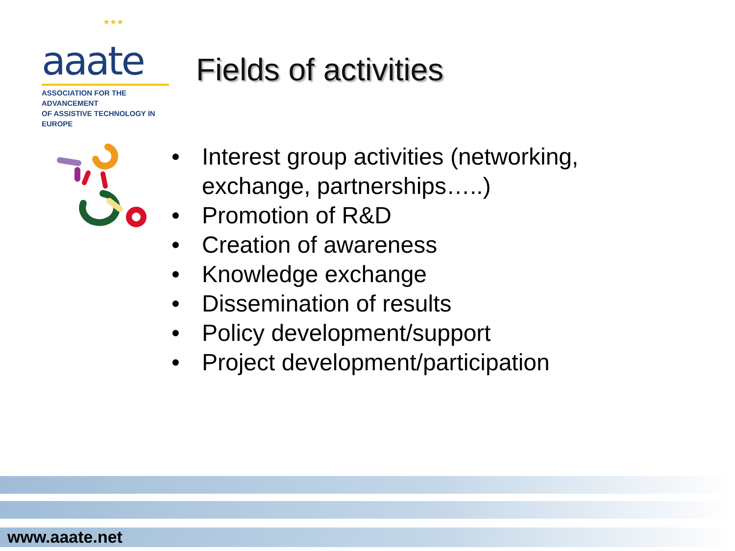★★★
aaate
ASSOCIATION FOR THE ADVANCEMENT
OF ASSISTIVE TECHNOLOGY IN EUROPE
Fields of activities
• Interest group activities (networking, exchange, partnerships…..)
• Promotion of R&D
• Creation of awareness
• Knowledge exchange
• Dissemination of results
• Policy development/support
• Project development/participation
www.aaate.net